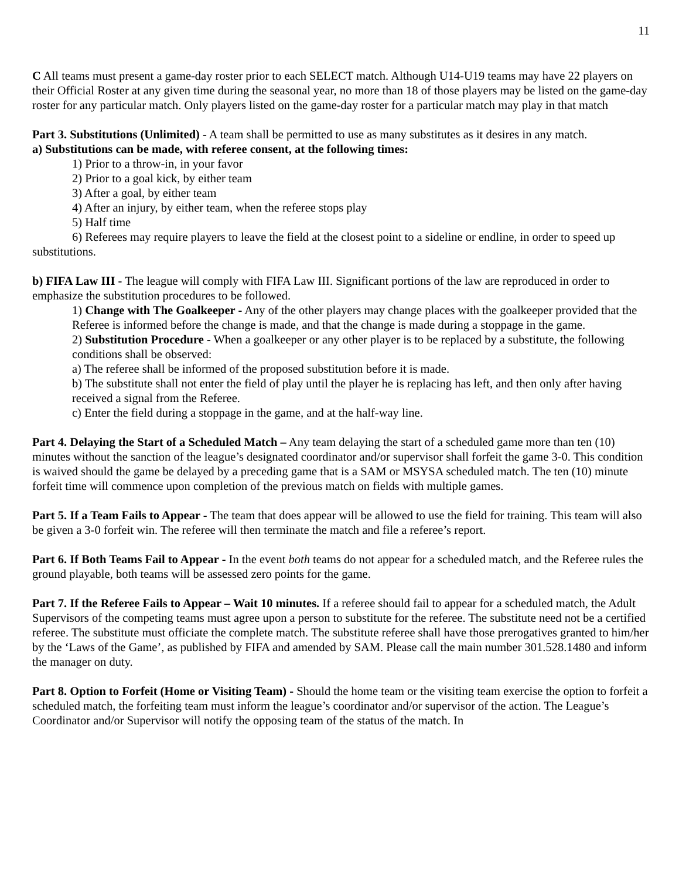11
C All teams must present a game-day roster prior to each SELECT match. Although U14-U19 teams may have 22 players on their Official Roster at any given time during the seasonal year, no more than 18 of those players may be listed on the game-day roster for any particular match. Only players listed on the game-day roster for a particular match may play in that match
Part 3. Substitutions (Unlimited) - A team shall be permitted to use as many substitutes as it desires in any match.
a) Substitutions can be made, with referee consent, at the following times:
1) Prior to a throw-in, in your favor
2) Prior to a goal kick, by either team
3) After a goal, by either team
4) After an injury, by either team, when the referee stops play
5) Half time
6) Referees may require players to leave the field at the closest point to a sideline or endline, in order to speed up substitutions.
b) FIFA Law III - The league will comply with FIFA Law III. Significant portions of the law are reproduced in order to emphasize the substitution procedures to be followed.
1) Change with The Goalkeeper - Any of the other players may change places with the goalkeeper provided that the Referee is informed before the change is made, and that the change is made during a stoppage in the game.
2) Substitution Procedure - When a goalkeeper or any other player is to be replaced by a substitute, the following conditions shall be observed:
a) The referee shall be informed of the proposed substitution before it is made.
b) The substitute shall not enter the field of play until the player he is replacing has left, and then only after having received a signal from the Referee.
c) Enter the field during a stoppage in the game, and at the half-way line.
Part 4. Delaying the Start of a Scheduled Match – Any team delaying the start of a scheduled game more than ten (10) minutes without the sanction of the league’s designated coordinator and/or supervisor shall forfeit the game 3-0. This condition is waived should the game be delayed by a preceding game that is a SAM or MSYSA scheduled match. The ten (10) minute forfeit time will commence upon completion of the previous match on fields with multiple games.
Part 5. If a Team Fails to Appear - The team that does appear will be allowed to use the field for training. This team will also be given a 3-0 forfeit win. The referee will then terminate the match and file a referee’s report.
Part 6. If Both Teams Fail to Appear - In the event both teams do not appear for a scheduled match, and the Referee rules the ground playable, both teams will be assessed zero points for the game.
Part 7. If the Referee Fails to Appear – Wait 10 minutes. If a referee should fail to appear for a scheduled match, the Adult Supervisors of the competing teams must agree upon a person to substitute for the referee. The substitute need not be a certified referee. The substitute must officiate the complete match. The substitute referee shall have those prerogatives granted to him/her by the ‘Laws of the Game’, as published by FIFA and amended by SAM. Please call the main number 301.528.1480 and inform the manager on duty.
Part 8. Option to Forfeit (Home or Visiting Team) - Should the home team or the visiting team exercise the option to forfeit a scheduled match, the forfeiting team must inform the league’s coordinator and/or supervisor of the action. The League’s Coordinator and/or Supervisor will notify the opposing team of the status of the match. In